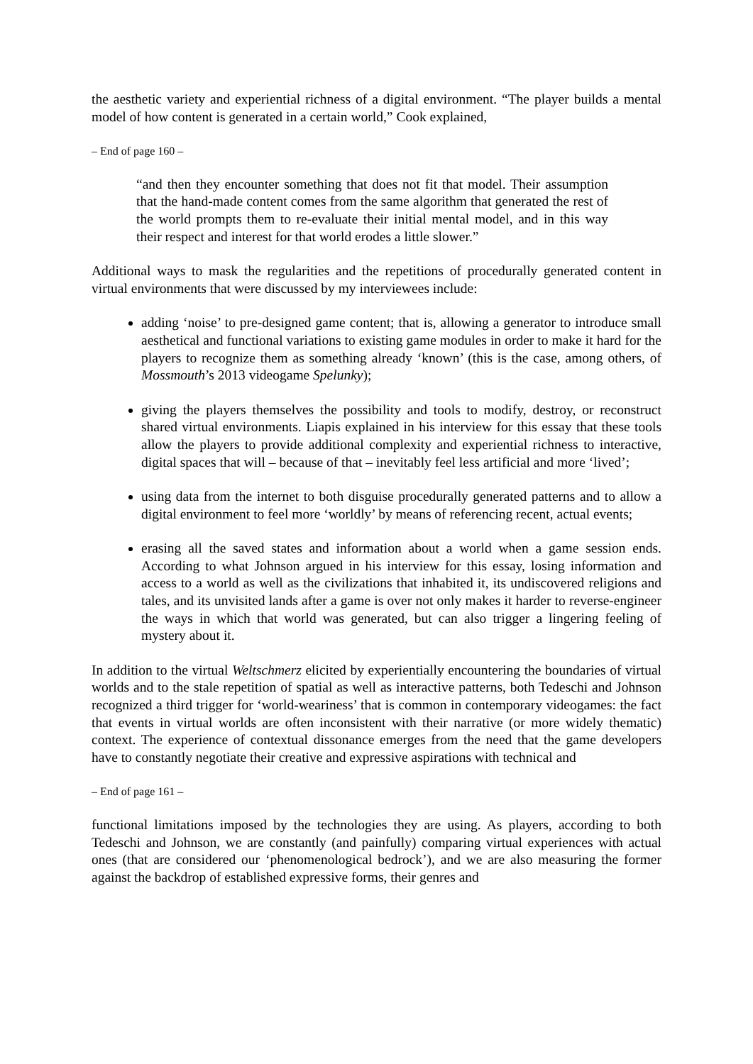the aesthetic variety and experiential richness of a digital environment. “The player builds a mental model of how content is generated in a certain world,” Cook explained,
– End of page 160 –
“and then they encounter something that does not fit that model. Their assumption that the hand-made content comes from the same algorithm that generated the rest of the world prompts them to re-evaluate their initial mental model, and in this way their respect and interest for that world erodes a little slower.”
Additional ways to mask the regularities and the repetitions of procedurally generated content in virtual environments that were discussed by my interviewees include:
adding ‘noise’ to pre-designed game content; that is, allowing a generator to introduce small aesthetical and functional variations to existing game modules in order to make it hard for the players to recognize them as something already ‘known’ (this is the case, among others, of Mossmouth’s 2013 videogame Spelunky);
giving the players themselves the possibility and tools to modify, destroy, or reconstruct shared virtual environments. Liapis explained in his interview for this essay that these tools allow the players to provide additional complexity and experiential richness to interactive, digital spaces that will – because of that – inevitably feel less artificial and more ‘lived’;
using data from the internet to both disguise procedurally generated patterns and to allow a digital environment to feel more ‘worldly’ by means of referencing recent, actual events;
erasing all the saved states and information about a world when a game session ends. According to what Johnson argued in his interview for this essay, losing information and access to a world as well as the civilizations that inhabited it, its undiscovered religions and tales, and its unvisited lands after a game is over not only makes it harder to reverse-engineer the ways in which that world was generated, but can also trigger a lingering feeling of mystery about it.
In addition to the virtual Weltschmerz elicited by experientially encountering the boundaries of virtual worlds and to the stale repetition of spatial as well as interactive patterns, both Tedeschi and Johnson recognized a third trigger for ‘world-weariness’ that is common in contemporary videogames: the fact that events in virtual worlds are often inconsistent with their narrative (or more widely thematic) context. The experience of contextual dissonance emerges from the need that the game developers have to constantly negotiate their creative and expressive aspirations with technical and
– End of page 161 –
functional limitations imposed by the technologies they are using. As players, according to both Tedeschi and Johnson, we are constantly (and painfully) comparing virtual experiences with actual ones (that are considered our ‘phenomenological bedrock’), and we are also measuring the former against the backdrop of established expressive forms, their genres and